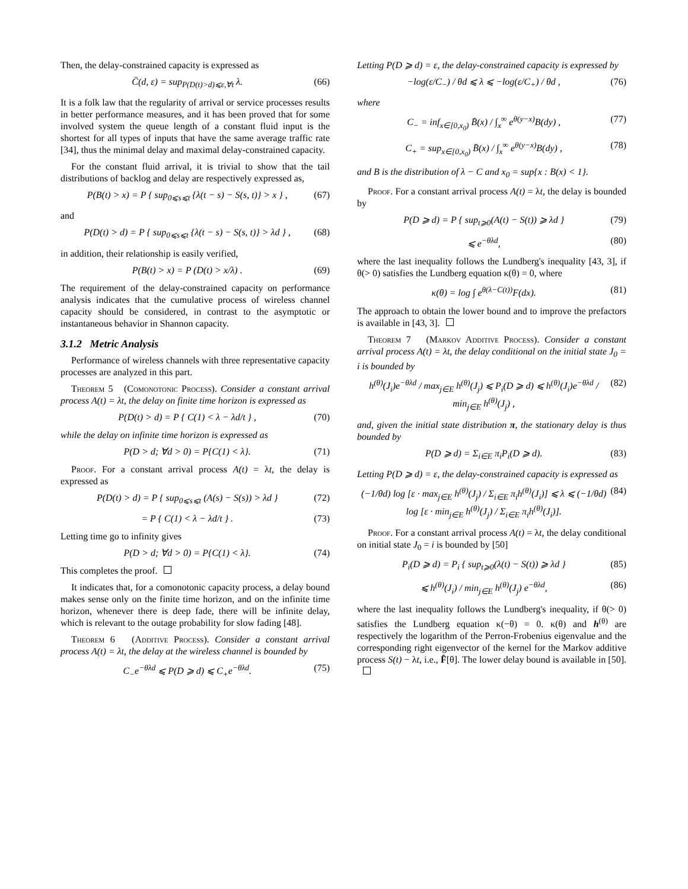Then, the delay-constrained capacity is expressed as
C̄(d, ε) = sup<sub>P(D(t)>d)⩽ε,∀t</sub> λ. (66)
It is a folk law that the regularity of arrival or service processes results in better performance measures, and it has been proved that for some involved system the queue length of a constant fluid input is the shortest for all types of inputs that have the same average traffic rate [34], thus the minimal delay and maximal delay-constrained capacity.
For the constant fluid arrival, it is trivial to show that the tail distributions of backlog and delay are respectively expressed as,
P(B(t) > x) = P { sup<sub>0⩽s⩽t</sub> {λ(t − s) − S(s, t)} > x } , (67)
and
P(D(t) > d) = P { sup<sub>0⩽s⩽t</sub> {λ(t − s) − S(s, t)} > λd } , (68)
in addition, their relationship is easily verified,
P(B(t) > x) = P (D(t) > x/λ) . (69)
The requirement of the delay-constrained capacity on performance analysis indicates that the cumulative process of wireless channel capacity should be considered, in contrast to the asymptotic or instantaneous behavior in Shannon capacity.
3.1.2 Metric Analysis
Performance of wireless channels with three representative capacity processes are analyzed in this part.
Theorem 5 (Comonotonic Process). Consider a constant arrival process A(t) = λt, the delay on finite time horizon is expressed as
P(D(t) > d) = P { C(1) < λ − λd/t } , (70)
while the delay on infinite time horizon is expressed as
P(D > d; ∀d > 0) = P{C(1) < λ}. (71)
Proof. For a constant arrival process A(t) = λt, the delay is expressed as
P(D(t) > d) = P { sup<sub>0⩽s⩽t</sub> (A(s) − S(s)) > λd } (72)
= P { C(1) < λ − λd/t } . (73)
Letting time go to infinity gives
P(D > d; ∀d > 0) = P{C(1) < λ}. (74)
This completes the proof.
It indicates that, for a comonotonic capacity process, a delay bound makes sense only on the finite time horizon, and on the infinite time horizon, whenever there is deep fade, there will be infinite delay, which is relevant to the outage probability for slow fading [48].
Theorem 6 (Additive Process). Consider a constant arrival process A(t) = λt, the delay at the wireless channel is bounded by
C<sub>−</sub>e<sup>−θλd</sup> ⩽ P(D ⩾ d) ⩽ C<sub>+</sub>e<sup>−θλd</sup>. (75)
Letting P(D ⩾ d) = ε, the delay-constrained capacity is expressed by
−log(ε/C<sub>−</sub>) / θd ⩽ λ ⩽ −log(ε/C<sub>+</sub>) / θd , (76)
where
C<sub>−</sub> = inf<sub>x∈[0,x<sub>0</sub>)</sub> B̄(x) / ∫<sub>x</sub><sup>∞</sup> e<sup>θ(y−x)</sup>B(dy) , (77)
C<sub>+</sub> = sup<sub>x∈[0,x<sub>0</sub>)</sub> B̄(x) / ∫<sub>x</sub><sup>∞</sup> e<sup>θ(y−x)</sup>B(dy) , (78)
and B is the distribution of λ − C and x<sub>0</sub> = sup{x : B(x) < 1}.
Proof. For a constant arrival process A(t) = λt, the delay is bounded by
P(D ⩾ d) = P { sup<sub>t⩾0</sub>(A(t) − S(t)) ⩾ λd } (79)
⩽ e<sup>−θλd</sup>, (80)
where the last inequality follows the Lundberg's inequality [43, 3], if θ(> 0) satisfies the Lundberg equation κ(θ) = 0, where
κ(θ) = log ∫ e<sup>θ(λ−C(t))</sup>F(dx). (81)
The approach to obtain the lower bound and to improve the prefactors is available in [43, 3].
Theorem 7 (Markov Additive Process). Consider a constant arrival process A(t) = λt, the delay conditional on the initial state J<sub>0</sub> = i is bounded by
h<sup>(θ)</sup>(J<sub>i</sub>)e<sup>−θλd</sup> / max<sub>j∈E</sub> h<sup>(θ)</sup>(J<sub>j</sub>) ⩽ P<sub>i</sub>(D ⩾ d) ⩽ h<sup>(θ)</sup>(J<sub>i</sub>)e<sup>−θλd</sup> / min<sub>j∈E</sub> h<sup>(θ)</sup>(J<sub>j</sub>) , (82)
and, given the initial state distribution π, the stationary delay is thus bounded by
P(D ⩾ d) = Σ<sub>i∈E</sub> π<sub>i</sub>P<sub>i</sub>(D ⩾ d). (83)
Letting P(D ⩾ d) = ε, the delay-constrained capacity is expressed as
(−1/θd) log [ε · max<sub>j∈E</sub> h<sup>(θ)</sup>(J<sub>j</sub>) / Σ<sub>i∈E</sub> π<sub>i</sub>h<sup>(θ)</sup>(J<sub>i</sub>)] ⩽ λ ⩽ (−1/θd) log [ε · min<sub>j∈E</sub> h<sup>(θ)</sup>(J<sub>j</sub>) / Σ<sub>i∈E</sub> π<sub>i</sub>h<sup>(θ)</sup>(J<sub>i</sub>)]. (84)
Proof. For a constant arrival process A(t) = λt, the delay conditional on initial state J<sub>0</sub> = i is bounded by [50]
P<sub>i</sub>(D ⩾ d) = P<sub>i</sub> { sup<sub>t⩾0</sub>(λ(t) − S(t)) ⩾ λd } (85)
⩽ h<sup>(θ)</sup>(J<sub>i</sub>) / min<sub>j∈E</sub> h<sup>(θ)</sup>(J<sub>j</sub>) e<sup>−θλd</sup>, (86)
where the last inequality follows the Lundberg's inequality, if θ(> 0) satisfies the Lundberg equation κ(−θ) = 0. κ(θ) and h<sup>(θ)</sup> are respectively the logarithm of the Perron-Frobenius eigenvalue and the corresponding right eigenvector of the kernel for the Markov additive process S(t) − λt, i.e., F̂[θ]. The lower delay bound is available in [50].